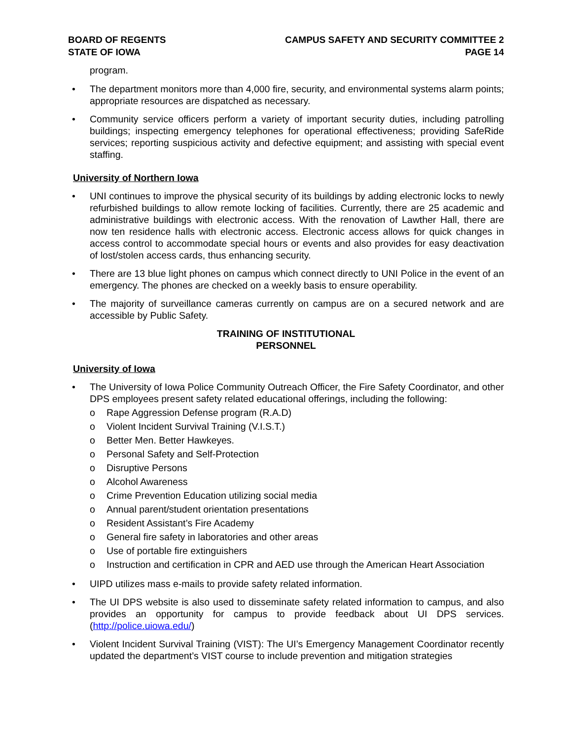BOARD OF REGENTS
STATE OF IOWA
CAMPUS SAFETY AND SECURITY COMMITTEE 2
PAGE 14
program.
• The department monitors more than 4,000 fire, security, and environmental systems alarm points; appropriate resources are dispatched as necessary.
• Community service officers perform a variety of important security duties, including patrolling buildings; inspecting emergency telephones for operational effectiveness; providing SafeRide services; reporting suspicious activity and defective equipment; and assisting with special event staffing.
University of Northern Iowa
• UNI continues to improve the physical security of its buildings by adding electronic locks to newly refurbished buildings to allow remote locking of facilities. Currently, there are 25 academic and administrative buildings with electronic access. With the renovation of Lawther Hall, there are now ten residence halls with electronic access. Electronic access allows for quick changes in access control to accommodate special hours or events and also provides for easy deactivation of lost/stolen access cards, thus enhancing security.
• There are 13 blue light phones on campus which connect directly to UNI Police in the event of an emergency. The phones are checked on a weekly basis to ensure operability.
• The majority of surveillance cameras currently on campus are on a secured network and are accessible by Public Safety.
TRAINING OF INSTITUTIONAL
PERSONNEL
University of Iowa
• The University of Iowa Police Community Outreach Officer, the Fire Safety Coordinator, and other DPS employees present safety related educational offerings, including the following:
o Rape Aggression Defense program (R.A.D)
o Violent Incident Survival Training (V.I.S.T.)
o Better Men. Better Hawkeyes.
o Personal Safety and Self-Protection
o Disruptive Persons
o Alcohol Awareness
o Crime Prevention Education utilizing social media
o Annual parent/student orientation presentations
o Resident Assistant’s Fire Academy
o General fire safety in laboratories and other areas
o Use of portable fire extinguishers
o Instruction and certification in CPR and AED use through the American Heart Association
• UIPD utilizes mass e-mails to provide safety related information.
• The UI DPS website is also used to disseminate safety related information to campus, and also provides an opportunity for campus to provide feedback about UI DPS services. (http://police.uiowa.edu/)
• Violent Incident Survival Training (VIST): The UI’s Emergency Management Coordinator recently updated the department’s VIST course to include prevention and mitigation strategies